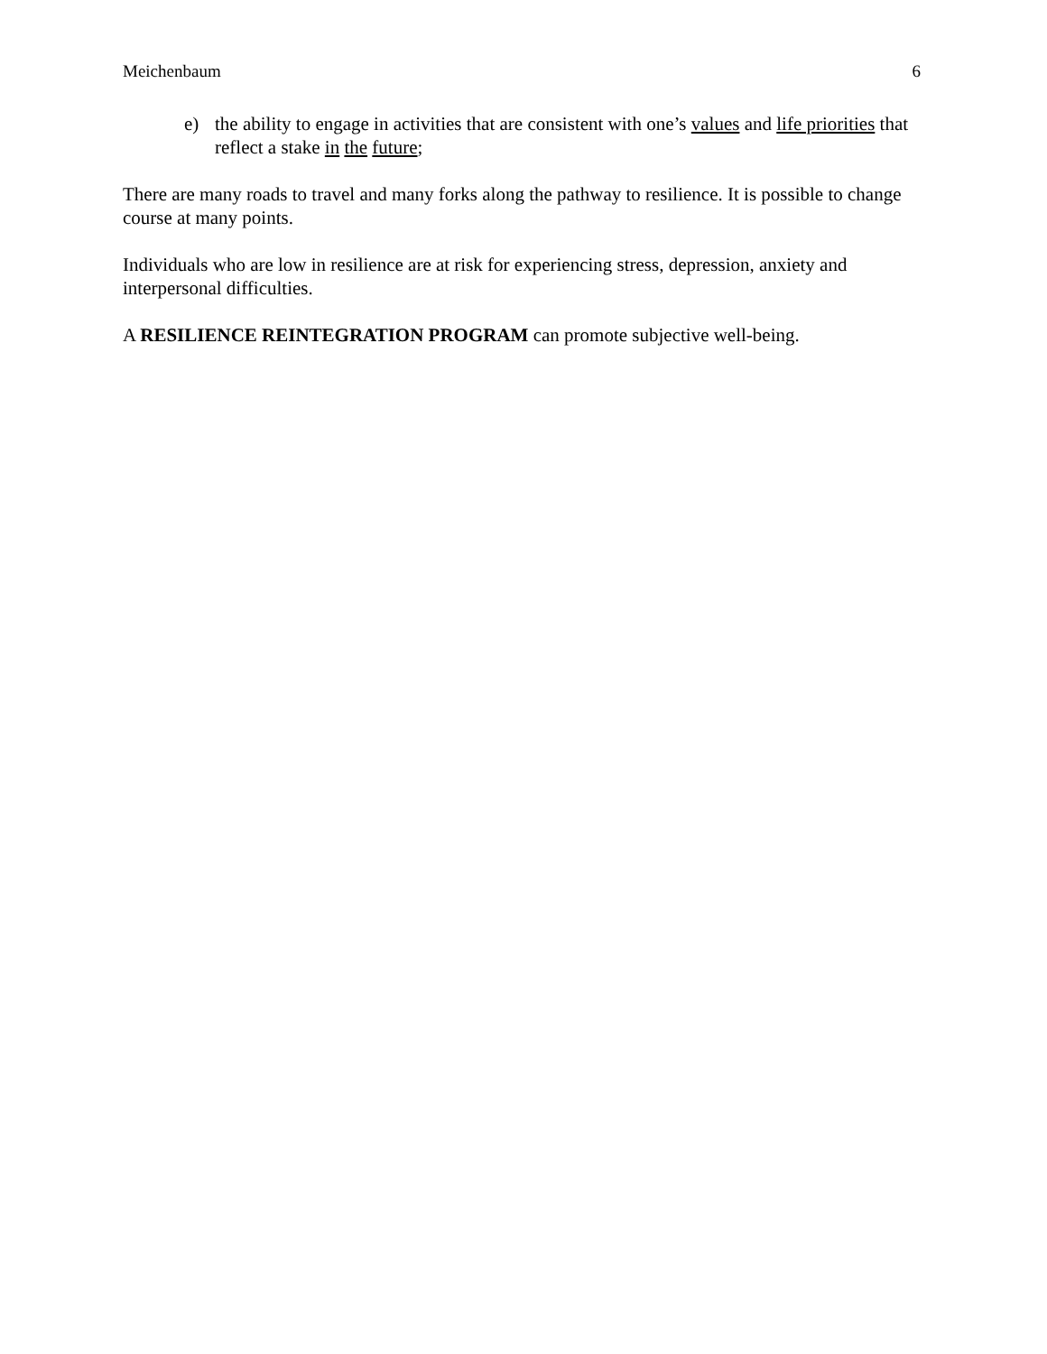Meichenbaum 6
e) the ability to engage in activities that are consistent with one’s values and life priorities that reflect a stake in the future;
There are many roads to travel and many forks along the pathway to resilience. It is possible to change course at many points.
Individuals who are low in resilience are at risk for experiencing stress, depression, anxiety and interpersonal difficulties.
A RESILIENCE REINTEGRATION PROGRAM can promote subjective well-being.